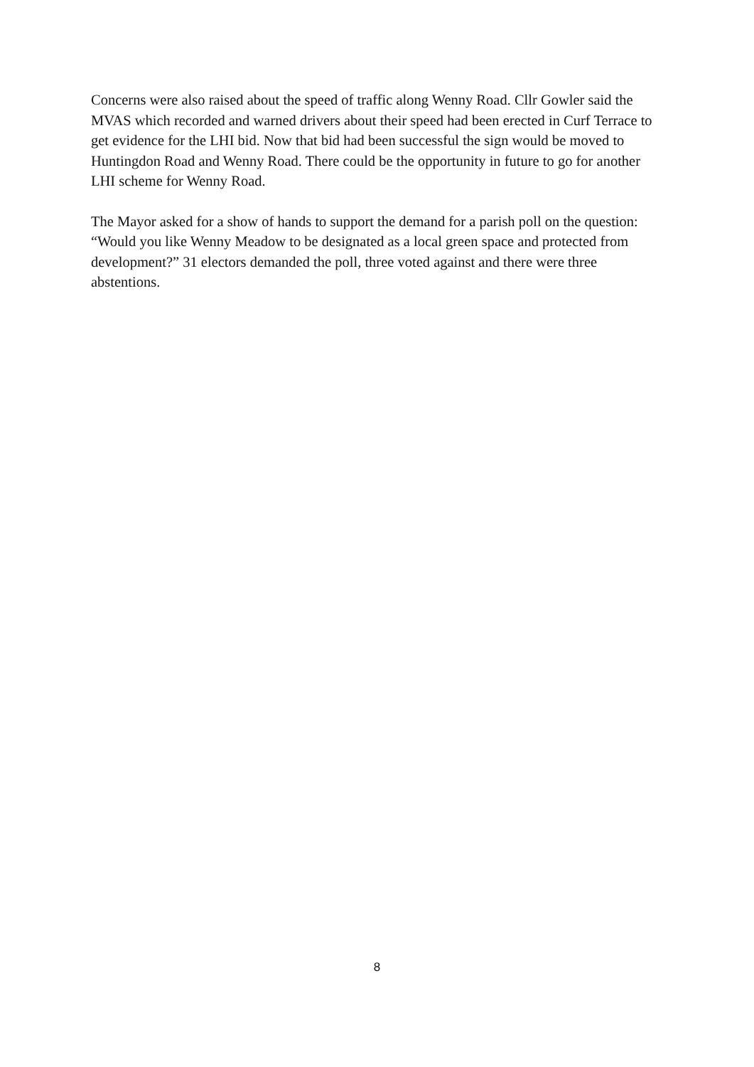Concerns were also raised about the speed of traffic along Wenny Road. Cllr Gowler said the MVAS which recorded and warned drivers about their speed had been erected in Curf Terrace to get evidence for the LHI bid. Now that bid had been successful the sign would be moved to Huntingdon Road and Wenny Road. There could be the opportunity in future to go for another LHI scheme for Wenny Road.
The Mayor asked for a show of hands to support the demand for a parish poll on the question: “Would you like Wenny Meadow to be designated as a local green space and protected from development?” 31 electors demanded the poll, three voted against and there were three abstentions.
8